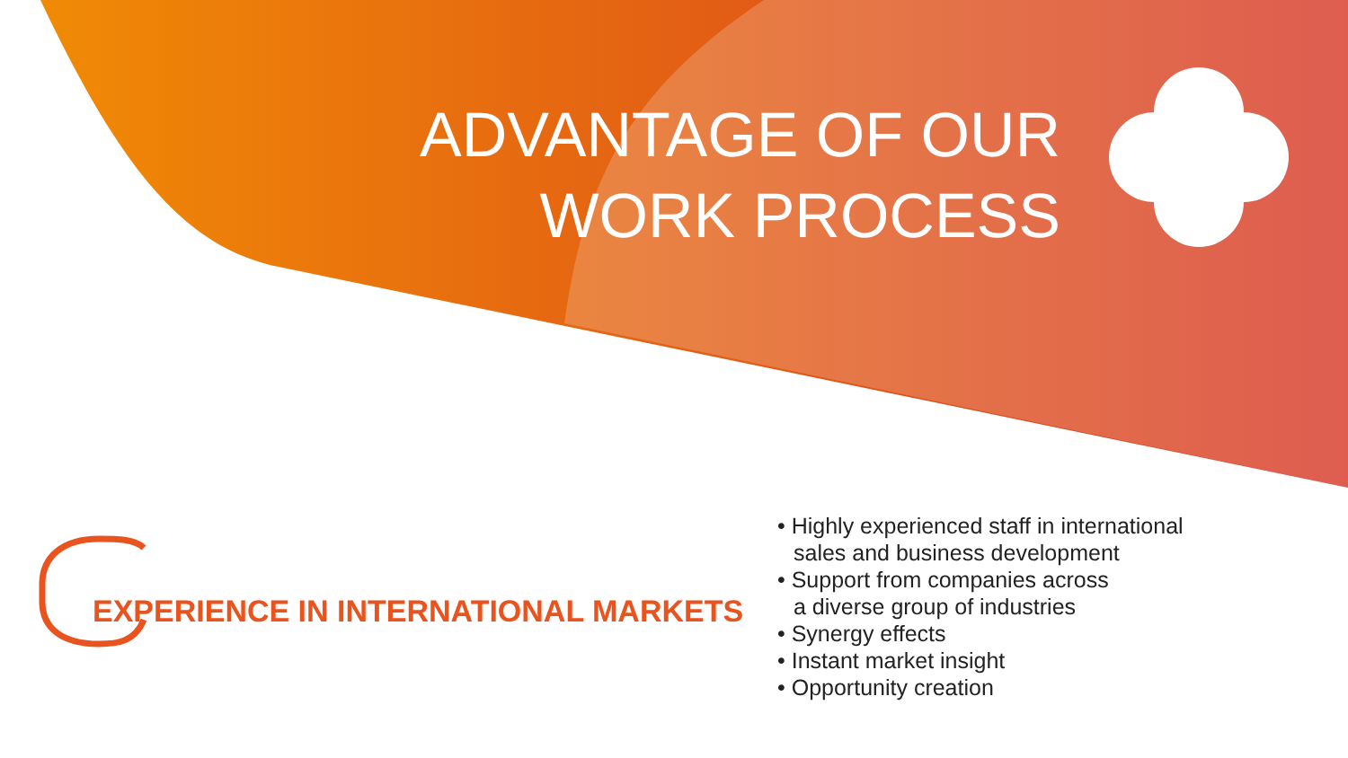ADVANTAGE OF OUR
WORK PROCESS
EXPERIENCE IN INTERNATIONAL MARKETS
• Highly experienced staff in international
sales and business development
• Support from companies across
a diverse group of industries
• Synergy effects
• Instant market insight
• Opportunity creation